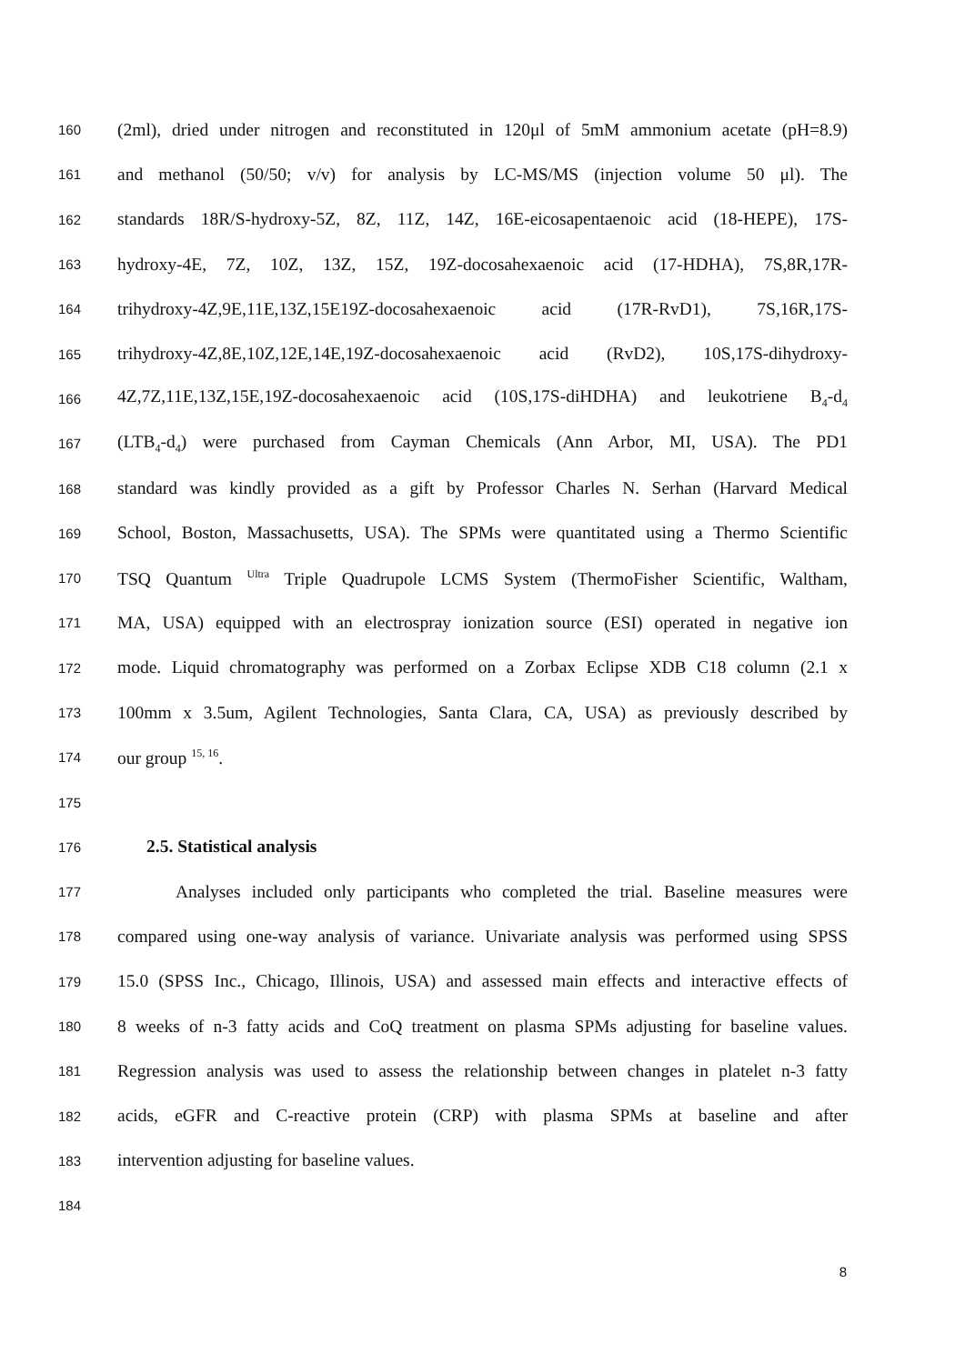160 (2ml), dried under nitrogen and reconstituted in 120μl of 5mM ammonium acetate (pH=8.9)
161 and methanol (50/50; v/v) for analysis by LC-MS/MS (injection volume 50 μl). The
162 standards 18R/S-hydroxy-5Z, 8Z, 11Z, 14Z, 16E-eicosapentaenoic acid (18-HEPE), 17S-
163 hydroxy-4E, 7Z, 10Z, 13Z, 15Z, 19Z-docosahexaenoic acid (17-HDHA), 7S,8R,17R-
164 trihydroxy-4Z,9E,11E,13Z,15E19Z-docosahexaenoic acid (17R-RvD1), 7S,16R,17S-
165 trihydroxy-4Z,8E,10Z,12E,14E,19Z-docosahexaenoic acid (RvD2), 10S,17S-dihydroxy-
166 4Z,7Z,11E,13Z,15E,19Z-docosahexaenoic acid (10S,17S-diHDHA) and leukotriene B<sub>4</sub>-d<sub>4</sub>
167 (LTB<sub>4</sub>-d<sub>4</sub>) were purchased from Cayman Chemicals (Ann Arbor, MI, USA). The PD1
168 standard was kindly provided as a gift by Professor Charles N. Serhan (Harvard Medical
169 School, Boston, Massachusetts, USA). The SPMs were quantitated using a Thermo Scientific
170 TSQ Quantum <sup>Ultra</sup> Triple Quadrupole LCMS System (ThermoFisher Scientific, Waltham,
171 MA, USA) equipped with an electrospray ionization source (ESI) operated in negative ion
172 mode. Liquid chromatography was performed on a Zorbax Eclipse XDB C18 column (2.1 x
173 100mm x 3.5um, Agilent Technologies, Santa Clara, CA, USA) as previously described by
174 our group <sup>15, 16</sup>.
175
176 2.5. Statistical analysis
177 Analyses included only participants who completed the trial. Baseline measures were
178 compared using one-way analysis of variance. Univariate analysis was performed using SPSS
179 15.0 (SPSS Inc., Chicago, Illinois, USA) and assessed main effects and interactive effects of
180 8 weeks of n-3 fatty acids and CoQ treatment on plasma SPMs adjusting for baseline values.
181 Regression analysis was used to assess the relationship between changes in platelet n-3 fatty
182 acids, eGFR and C-reactive protein (CRP) with plasma SPMs at baseline and after
183 intervention adjusting for baseline values.
184
8